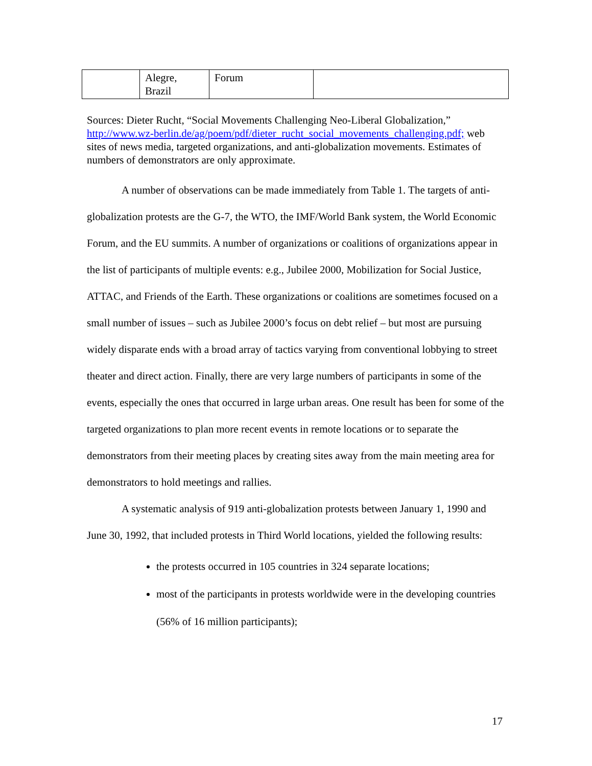| | Alegre, Brazil | Forum | |
Sources: Dieter Rucht, “Social Movements Challenging Neo-Liberal Globalization,” http://www.wz-berlin.de/ag/poem/pdf/dieter_rucht_social_movements_challenging.pdf; web sites of news media, targeted organizations, and anti-globalization movements. Estimates of numbers of demonstrators are only approximate.
A number of observations can be made immediately from Table 1. The targets of anti-globalization protests are the G-7, the WTO, the IMF/World Bank system, the World Economic Forum, and the EU summits. A number of organizations or coalitions of organizations appear in the list of participants of multiple events: e.g., Jubilee 2000, Mobilization for Social Justice, ATTAC, and Friends of the Earth. These organizations or coalitions are sometimes focused on a small number of issues – such as Jubilee 2000’s focus on debt relief – but most are pursuing widely disparate ends with a broad array of tactics varying from conventional lobbying to street theater and direct action. Finally, there are very large numbers of participants in some of the events, especially the ones that occurred in large urban areas. One result has been for some of the targeted organizations to plan more recent events in remote locations or to separate the demonstrators from their meeting places by creating sites away from the main meeting area for demonstrators to hold meetings and rallies.
A systematic analysis of 919 anti-globalization protests between January 1, 1990 and June 30, 1992, that included protests in Third World locations, yielded the following results:
the protests occurred in 105 countries in 324 separate locations;
most of the participants in protests worldwide were in the developing countries (56% of 16 million participants);
17